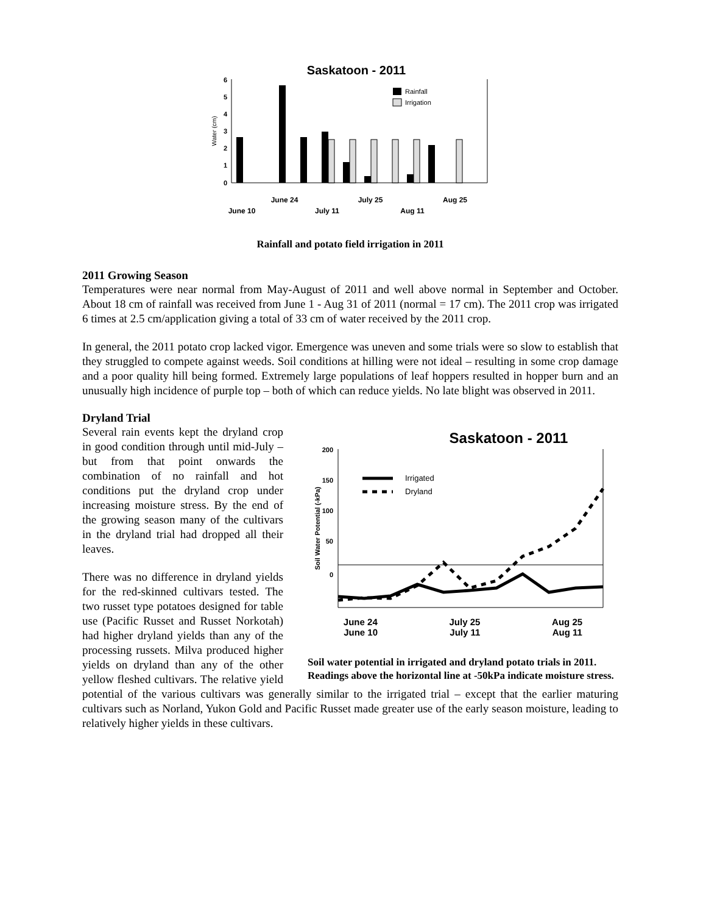Saskatoon - 2011
6
5
4
3
2
1
0
Water (cm)
Rainfall
Irrigation
June 24
July 25
Aug 25
June 10
July 11
Aug 11
Rainfall and potato field irrigation in 2011
2011 Growing Season
Temperatures were near normal from May-August of 2011 and well above normal in September and October. About 18 cm of rainfall was received from June 1 - Aug 31 of 2011 (normal = 17 cm). The 2011 crop was irrigated 6 times at 2.5 cm/application giving a total of 33 cm of water received by the 2011 crop.
In general, the 2011 potato crop lacked vigor. Emergence was uneven and some trials were so slow to establish that they struggled to compete against weeds. Soil conditions at hilling were not ideal – resulting in some crop damage and a poor quality hill being formed. Extremely large populations of leaf hoppers resulted in hopper burn and an unusually high incidence of purple top – both of which can reduce yields. No late blight was observed in 2011.
Dryland Trial
Saskatoon - 2011
200
150
100
50
0
Soil Water Potential (-kPa)
Irrigated
Dryland
June 24 July 25 Aug 25
June 10 July 11 Aug 11
Soil water potential in irrigated and dryland potato trials in 2011. Readings above the horizontal line at -50kPa indicate moisture stress.
Several rain events kept the dryland crop in good condition through until mid-July – but from that point onwards the combination of no rainfall and hot conditions put the dryland crop under increasing moisture stress. By the end of the growing season many of the cultivars in the dryland trial had dropped all their leaves.
There was no difference in dryland yields for the red-skinned cultivars tested. The two russet type potatoes designed for table use (Pacific Russet and Russet Norkotah) had higher dryland yields than any of the processing russets. Milva produced higher yields on dryland than any of the other yellow fleshed cultivars. The relative yield potential of the various cultivars was generally similar to the irrigated trial – except that the earlier maturing cultivars such as Norland, Yukon Gold and Pacific Russet made greater use of the early season moisture, leading to relatively higher yields in these cultivars.